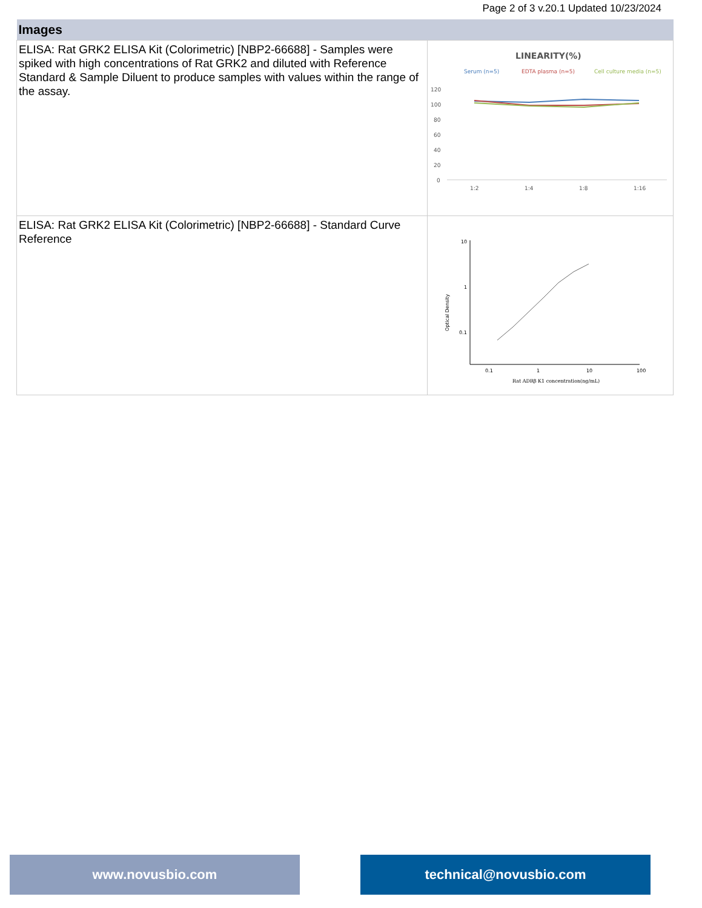Page 2 of 3 v.20.1 Updated 10/23/2024
| Images | |
| --- | --- |
| ELISA: Rat GRK2 ELISA Kit (Colorimetric) [NBP2-66688] - Samples were spiked with high concentrations of Rat GRK2 and diluted with Reference Standard & Sample Diluent to produce samples with values within the range of the assay. | LINEARITY(%) Serum (n=5) EDTA plasma (n=5) Cell culture media (n=5) 120 100 80 60 40 20 0 1:2 1:4 1:8 1:16 |
| ELISA: Rat GRK2 ELISA Kit (Colorimetric) [NBP2-66688] - Standard Curve Reference | 10 1 0.1 0.1 1 10 100 Rat ADRβ K1 concentration(ng/mL) Optical Density |
www.novusbio.com technical@novusbio.com